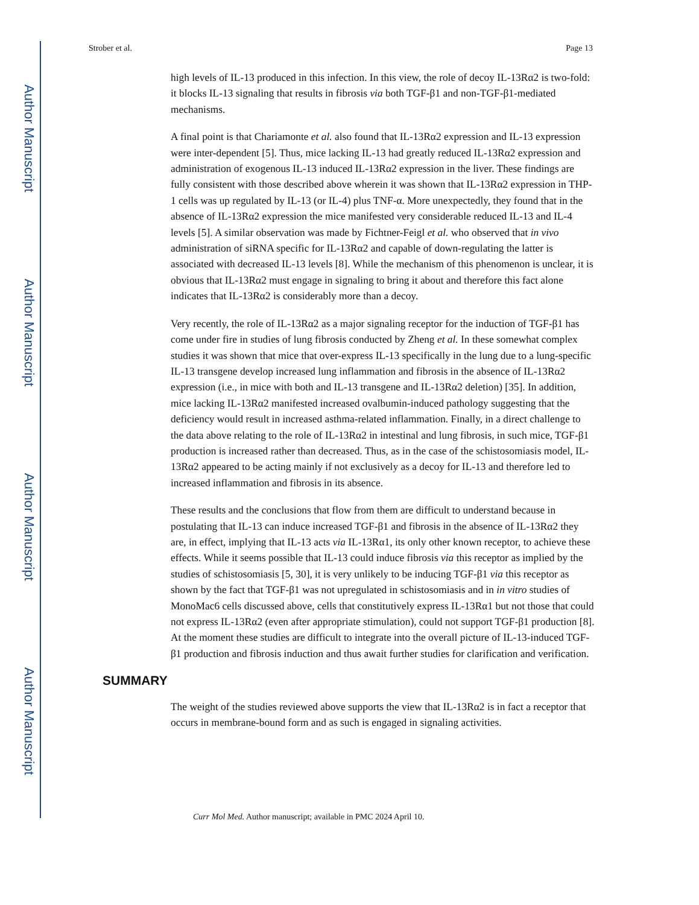Author Manuscript
Author Manuscript
Author Manuscript
Author Manuscript
Strober et al. Page 13
high levels of IL-13 produced in this infection. In this view, the role of decoy IL-13Rα2 is two-fold: it blocks IL-13 signaling that results in fibrosis via both TGF-β1 and non-TGF-β1-mediated mechanisms.
A final point is that Chariamonte et al. also found that IL-13Rα2 expression and IL-13 expression were inter-dependent [5]. Thus, mice lacking IL-13 had greatly reduced IL-13Rα2 expression and administration of exogenous IL-13 induced IL-13Rα2 expression in the liver. These findings are fully consistent with those described above wherein it was shown that IL-13Rα2 expression in THP-1 cells was up regulated by IL-13 (or IL-4) plus TNF-α. More unexpectedly, they found that in the absence of IL-13Rα2 expression the mice manifested very considerable reduced IL-13 and IL-4 levels [5]. A similar observation was made by Fichtner-Feigl et al. who observed that in vivo administration of siRNA specific for IL-13Rα2 and capable of down-regulating the latter is associated with decreased IL-13 levels [8]. While the mechanism of this phenomenon is unclear, it is obvious that IL-13Rα2 must engage in signaling to bring it about and therefore this fact alone indicates that IL-13Rα2 is considerably more than a decoy.
Very recently, the role of IL-13Rα2 as a major signaling receptor for the induction of TGF-β1 has come under fire in studies of lung fibrosis conducted by Zheng et al. In these somewhat complex studies it was shown that mice that over-express IL-13 specifically in the lung due to a lung-specific IL-13 transgene develop increased lung inflammation and fibrosis in the absence of IL-13Rα2 expression (i.e., in mice with both and IL-13 transgene and IL-13Rα2 deletion) [35]. In addition, mice lacking IL-13Rα2 manifested increased ovalbumin-induced pathology suggesting that the deficiency would result in increased asthma-related inflammation. Finally, in a direct challenge to the data above relating to the role of IL-13Rα2 in intestinal and lung fibrosis, in such mice, TGF-β1 production is increased rather than decreased. Thus, as in the case of the schistosomiasis model, IL-13Rα2 appeared to be acting mainly if not exclusively as a decoy for IL-13 and therefore led to increased inflammation and fibrosis in its absence.
These results and the conclusions that flow from them are difficult to understand because in postulating that IL-13 can induce increased TGF-β1 and fibrosis in the absence of IL-13Rα2 they are, in effect, implying that IL-13 acts via IL-13Rα1, its only other known receptor, to achieve these effects. While it seems possible that IL-13 could induce fibrosis via this receptor as implied by the studies of schistosomiasis [5, 30], it is very unlikely to be inducing TGF-β1 via this receptor as shown by the fact that TGF-β1 was not upregulated in schistosomiasis and in in vitro studies of MonoMac6 cells discussed above, cells that constitutively express IL-13Rα1 but not those that could not express IL-13Rα2 (even after appropriate stimulation), could not support TGF-β1 production [8]. At the moment these studies are difficult to integrate into the overall picture of IL-13-induced TGF-β1 production and fibrosis induction and thus await further studies for clarification and verification.
SUMMARY
The weight of the studies reviewed above supports the view that IL-13Rα2 is in fact a receptor that occurs in membrane-bound form and as such is engaged in signaling activities.
Curr Mol Med. Author manuscript; available in PMC 2024 April 10.